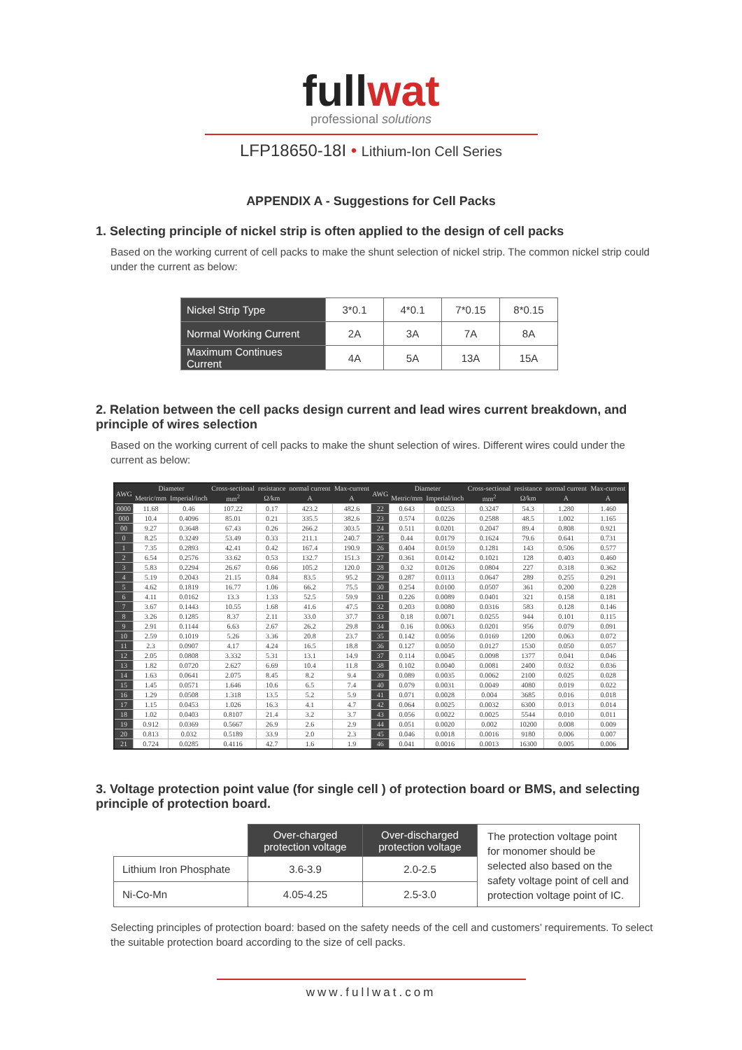fullwat
professional solutions
LFP18650-18I • Lithium-Ion Cell Series
APPENDIX A - Suggestions for Cell Packs
1. Selecting principle of nickel strip is often applied to the design of cell packs
Based on the working current of cell packs to make the shunt selection of nickel strip. The common nickel strip could under the current as below:
| Nickel Strip Type | 3*0.1 | 4*0.1 | 7*0.15 | 8*0.15 |
| Normal Working Current | 2A | 3A | 7A | 8A |
| Maximum Continues Current | 4A | 5A | 13A | 15A |
2. Relation between the cell packs design current and lead wires current breakdown, and principle of wires selection
Based on the working current of cell packs to make the shunt selection of wires. Different wires could under the current as below:
| AWG | Diameter | | Cross-sectional | resistance | normal current | Max-current | AWG | Diameter | | Cross-sectional | resistance | normal current | Max-current |
| --- | --- | --- | --- | --- | --- | --- | --- | --- | --- | --- | --- | --- | --- |
| | Metric/mm | Imperial/inch | mm<sup>2</sup> | Ω/km | A | A | | Metric/mm | Imperial/inch | mm<sup>2</sup> | Ω/km | A | A |
| 0000 | 11.68 | 0.46 | 107.22 | 0.17 | 423.2 | 482.6 | 22 | 0.643 | 0.0253 | 0.3247 | 54.3 | 1.280 | 1.460 |
| 000 | 10.4 | 0.4096 | 85.01 | 0.21 | 335.5 | 382.6 | 23 | 0.574 | 0.0226 | 0.2588 | 48.5 | 1.002 | 1.165 |
| 00 | 9.27 | 0.3648 | 67.43 | 0.26 | 266.2 | 303.5 | 24 | 0.511 | 0.0201 | 0.2047 | 89.4 | 0.808 | 0.921 |
| 0 | 8.25 | 0.3249 | 53.49 | 0.33 | 211.1 | 240.7 | 25 | 0.44 | 0.0179 | 0.1624 | 79.6 | 0.641 | 0.731 |
| 1 | 7.35 | 0.2893 | 42.41 | 0.42 | 167.4 | 190.9 | 26 | 0.404 | 0.0159 | 0.1281 | 143 | 0.506 | 0.577 |
| 2 | 6.54 | 0.2576 | 33.62 | 0.53 | 132.7 | 151.3 | 27 | 0.361 | 0.0142 | 0.1021 | 128 | 0.403 | 0.460 |
| 3 | 5.83 | 0.2294 | 26.67 | 0.66 | 105.2 | 120.0 | 28 | 0.32 | 0.0126 | 0.0804 | 227 | 0.318 | 0.362 |
| 4 | 5.19 | 0.2043 | 21.15 | 0.84 | 83.5 | 95.2 | 29 | 0.287 | 0.0113 | 0.0647 | 289 | 0.255 | 0.291 |
| 5 | 4.62 | 0.1819 | 16.77 | 1.06 | 66.2 | 75.5 | 30 | 0.254 | 0.0100 | 0.0507 | 361 | 0.200 | 0.228 |
| 6 | 4.11 | 0.0162 | 13.3 | 1.33 | 52.5 | 59.9 | 31 | 0.226 | 0.0089 | 0.0401 | 321 | 0.158 | 0.181 |
| 7 | 3.67 | 0.1443 | 10.55 | 1.68 | 41.6 | 47.5 | 32 | 0.203 | 0.0080 | 0.0316 | 583 | 0.128 | 0.146 |
| 8 | 3.26 | 0.1285 | 8.37 | 2.11 | 33.0 | 37.7 | 33 | 0.18 | 0.0071 | 0.0255 | 944 | 0.101 | 0.115 |
| 9 | 2.91 | 0.1144 | 6.63 | 2.67 | 26.2 | 29.8 | 34 | 0.16 | 0.0063 | 0.0201 | 956 | 0.079 | 0.091 |
| 10 | 2.59 | 0.1019 | 5.26 | 3.36 | 20.8 | 23.7 | 35 | 0.142 | 0.0056 | 0.0169 | 1200 | 0.063 | 0.072 |
| 11 | 2.3 | 0.0907 | 4.17 | 4.24 | 16.5 | 18.8 | 36 | 0.127 | 0.0050 | 0.0127 | 1530 | 0.050 | 0.057 |
| 12 | 2.05 | 0.0808 | 3.332 | 5.31 | 13.1 | 14.9 | 37 | 0.114 | 0.0045 | 0.0098 | 1377 | 0.041 | 0.046 |
| 13 | 1.82 | 0.0720 | 2.627 | 6.69 | 10.4 | 11.8 | 38 | 0.102 | 0.0040 | 0.0081 | 2400 | 0.032 | 0.036 |
| 14 | 1.63 | 0.0641 | 2.075 | 8.45 | 8.2 | 9.4 | 39 | 0.089 | 0.0035 | 0.0062 | 2100 | 0.025 | 0.028 |
| 15 | 1.45 | 0.0571 | 1.646 | 10.6 | 6.5 | 7.4 | 40 | 0.079 | 0.0031 | 0.0049 | 4080 | 0.019 | 0.022 |
| 16 | 1.29 | 0.0508 | 1.318 | 13.5 | 5.2 | 5.9 | 41 | 0.071 | 0.0028 | 0.004 | 3685 | 0.016 | 0.018 |
| 17 | 1.15 | 0.0453 | 1.026 | 16.3 | 4.1 | 4.7 | 42 | 0.064 | 0.0025 | 0.0032 | 6300 | 0.013 | 0.014 |
| 18 | 1.02 | 0.0403 | 0.8107 | 21.4 | 3.2 | 3.7 | 43 | 0.056 | 0.0022 | 0.0025 | 5544 | 0.010 | 0.011 |
| 19 | 0.912 | 0.0369 | 0.5667 | 26.9 | 2.6 | 2.9 | 44 | 0.051 | 0.0020 | 0.002 | 10200 | 0.008 | 0.009 |
| 20 | 0.813 | 0.032 | 0.5189 | 33.9 | 2.0 | 2.3 | 45 | 0.046 | 0.0018 | 0.0016 | 9180 | 0.006 | 0.007 |
| 21 | 0.724 | 0.0285 | 0.4116 | 42.7 | 1.6 | 1.9 | 46 | 0.041 | 0.0016 | 0.0013 | 16300 | 0.005 | 0.006 |
3. Voltage protection point value (for single cell ) of protection board or BMS, and selecting principle of protection board.
| | Over-charged protection voltage | Over-discharged protection voltage | The protection voltage point for monomer should be selected also based on the safety voltage point of cell and protection voltage point of IC. |
| Lithium Iron Phosphate | 3.6-3.9 | 2.0-2.5 | |
| Ni-Co-Mn | 4.05-4.25 | 2.5-3.0 | |
Selecting principles of protection board: based on the safety needs of the cell and customers’ requirements. To select the suitable protection board according to the size of cell packs.
www.fullwat.com